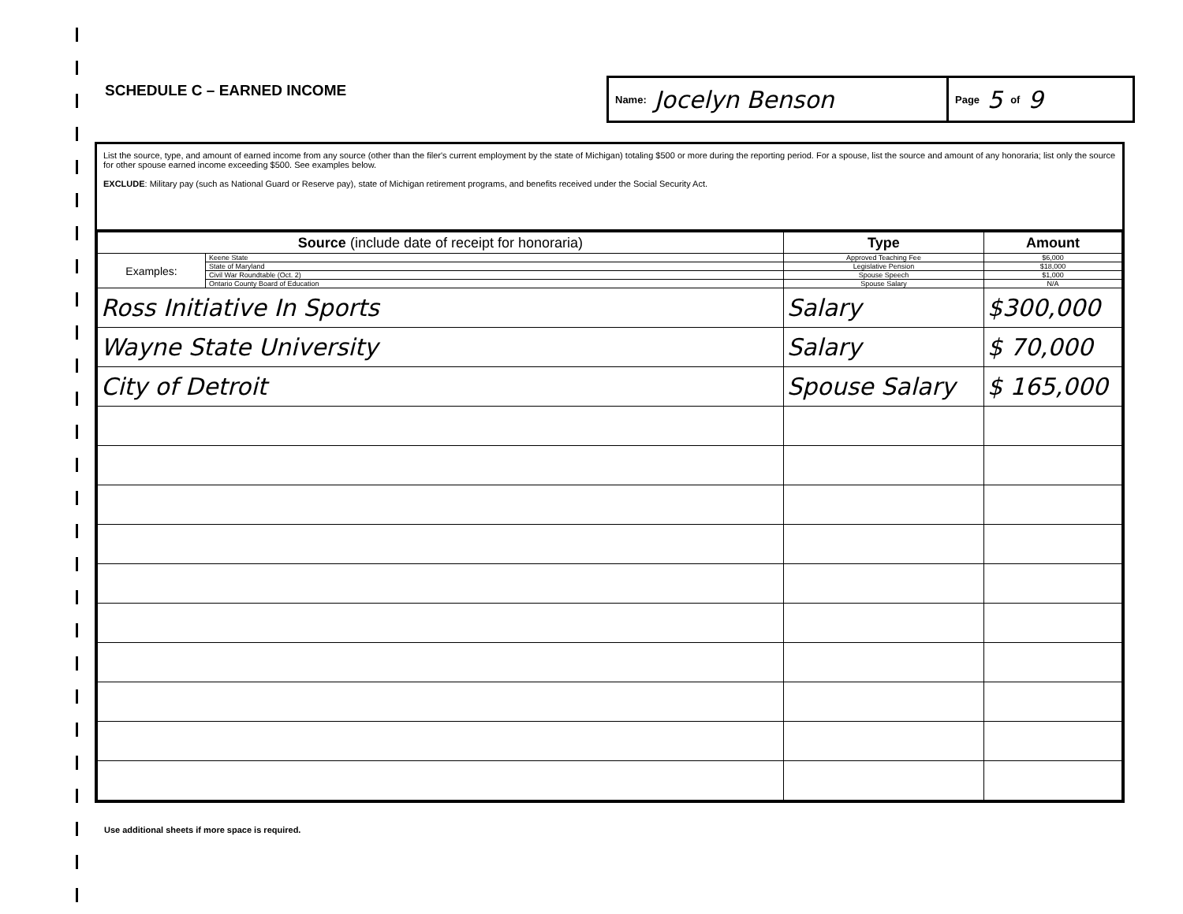SCHEDULE C – EARNED INCOME
Name: Jocelyn Benson
Page 5 of 9
List the source, type, and amount of earned income from any source (other than the filer's current employment by the state of Michigan) totaling $500 or more during the reporting period. For a spouse, list the source and amount of any honoraria; list only the source for other spouse earned income exceeding $500. See examples below.
EXCLUDE: Military pay (such as National Guard or Reserve pay), state of Michigan retirement programs, and benefits received under the Social Security Act.
| Source (include date of receipt for honoraria) | | Type | Amount |
| --- | --- | --- | --- |
| Examples: | Keene State | Approved Teaching Fee | $6,000 |
| | State of Maryland | Legislative Pension | $18,000 |
| | Civil War Roundtable (Oct. 2) | Spouse Speech | $1,000 |
| | Ontario County Board of Education | Spouse Salary | N/A |
| Ross Initiative In Sports | | Salary | $300,000 |
| Wayne State University | | Salary | $ 70,000 |
| City of Detroit | | Spouse Salary | $ 165,000 |
Use additional sheets if more space is required.